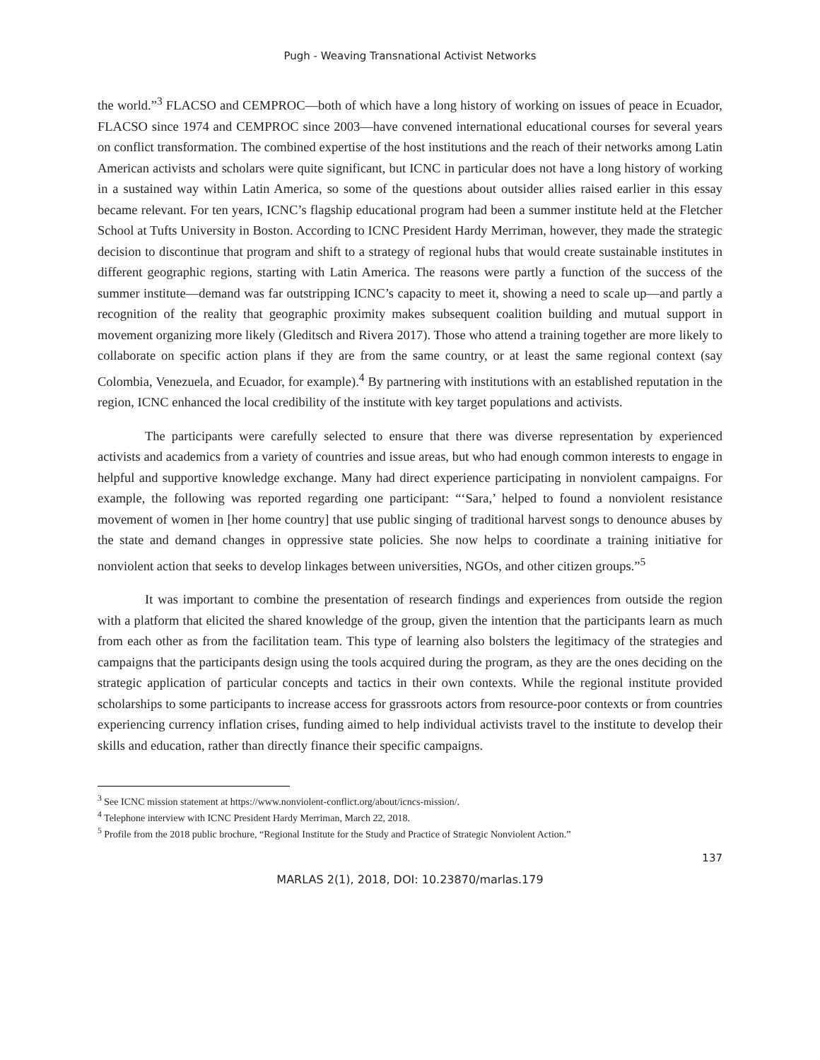Pugh - Weaving Transnational Activist Networks
the world.”<sup>3</sup> FLACSO and CEMPROC—both of which have a long history of working on issues of peace in Ecuador, FLACSO since 1974 and CEMPROC since 2003—have convened international educational courses for several years on conflict transformation. The combined expertise of the host institutions and the reach of their networks among Latin American activists and scholars were quite significant, but ICNC in particular does not have a long history of working in a sustained way within Latin America, so some of the questions about outsider allies raised earlier in this essay became relevant. For ten years, ICNC’s flagship educational program had been a summer institute held at the Fletcher School at Tufts University in Boston. According to ICNC President Hardy Merriman, however, they made the strategic decision to discontinue that program and shift to a strategy of regional hubs that would create sustainable institutes in different geographic regions, starting with Latin America. The reasons were partly a function of the success of the summer institute—demand was far outstripping ICNC’s capacity to meet it, showing a need to scale up—and partly a recognition of the reality that geographic proximity makes subsequent coalition building and mutual support in movement organizing more likely (Gleditsch and Rivera 2017). Those who attend a training together are more likely to collaborate on specific action plans if they are from the same country, or at least the same regional context (say Colombia, Venezuela, and Ecuador, for example).<sup>4</sup> By partnering with institutions with an established reputation in the region, ICNC enhanced the local credibility of the institute with key target populations and activists.
The participants were carefully selected to ensure that there was diverse representation by experienced activists and academics from a variety of countries and issue areas, but who had enough common interests to engage in helpful and supportive knowledge exchange. Many had direct experience participating in nonviolent campaigns. For example, the following was reported regarding one participant: “‘Sara,’ helped to found a nonviolent resistance movement of women in [her home country] that use public singing of traditional harvest songs to denounce abuses by the state and demand changes in oppressive state policies. She now helps to coordinate a training initiative for nonviolent action that seeks to develop linkages between universities, NGOs, and other citizen groups.”<sup>5</sup>
It was important to combine the presentation of research findings and experiences from outside the region with a platform that elicited the shared knowledge of the group, given the intention that the participants learn as much from each other as from the facilitation team. This type of learning also bolsters the legitimacy of the strategies and campaigns that the participants design using the tools acquired during the program, as they are the ones deciding on the strategic application of particular concepts and tactics in their own contexts. While the regional institute provided scholarships to some participants to increase access for grassroots actors from resource-poor contexts or from countries experiencing currency inflation crises, funding aimed to help individual activists travel to the institute to develop their skills and education, rather than directly finance their specific campaigns.
<sup>3</sup> See ICNC mission statement at https://www.nonviolent-conflict.org/about/icncs-mission/.
<sup>4</sup> Telephone interview with ICNC President Hardy Merriman, March 22, 2018.
<sup>5</sup> Profile from the 2018 public brochure, “Regional Institute for the Study and Practice of Strategic Nonviolent Action.”
137
MARLAS 2(1), 2018, DOI: 10.23870/marlas.179